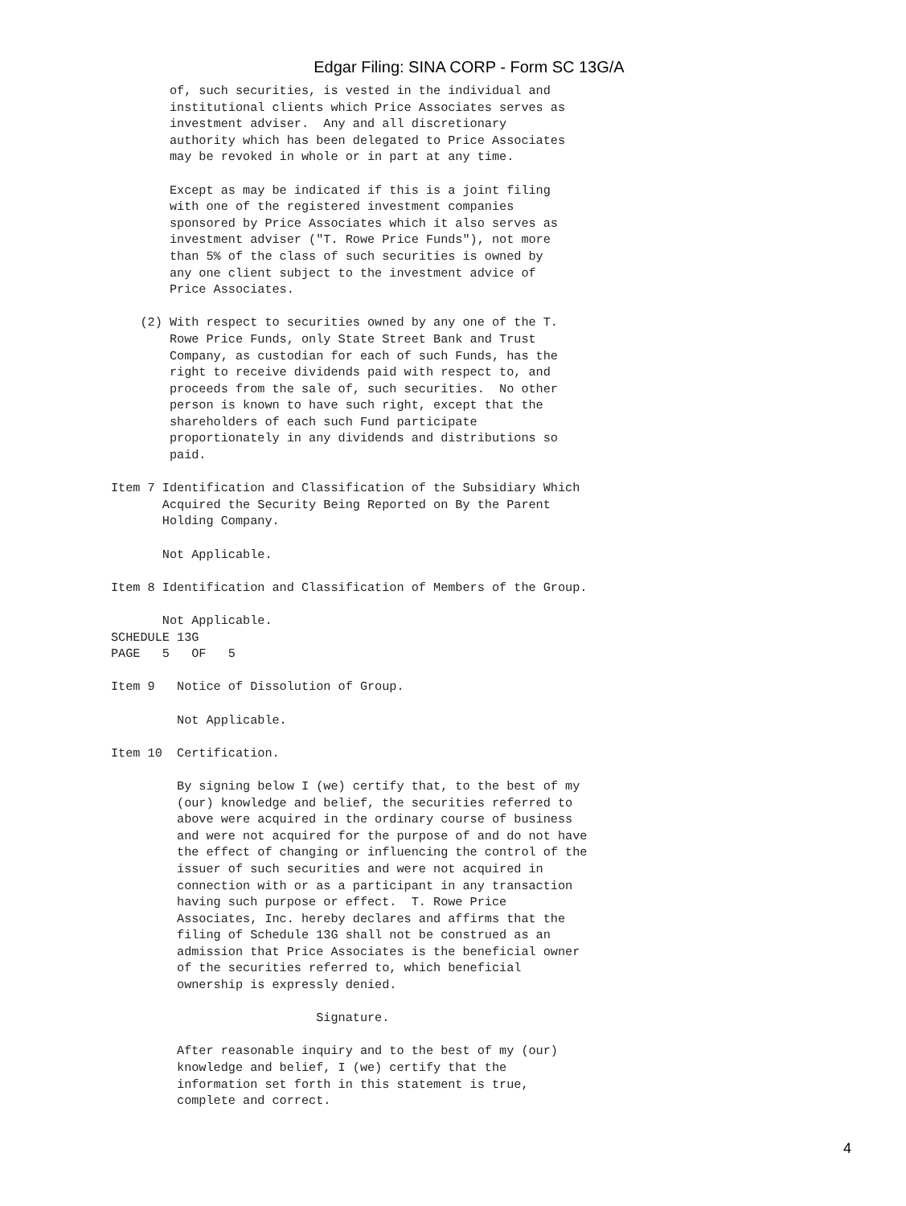Edgar Filing: SINA CORP - Form SC 13G/A
        of, such securities, is vested in the individual and
        institutional clients which Price Associates serves as
        investment adviser.  Any and all discretionary
        authority which has been delegated to Price Associates
        may be revoked in whole or in part at any time.

        Except as may be indicated if this is a joint filing
        with one of the registered investment companies
        sponsored by Price Associates which it also serves as
        investment adviser ("T. Rowe Price Funds"), not more
        than 5% of the class of such securities is owned by
        any one client subject to the investment advice of
        Price Associates.

    (2) With respect to securities owned by any one of the T.
        Rowe Price Funds, only State Street Bank and Trust
        Company, as custodian for each of such Funds, has the
        right to receive dividends paid with respect to, and
        proceeds from the sale of, such securities.  No other
        person is known to have such right, except that the
        shareholders of each such Fund participate
        proportionately in any dividends and distributions so
        paid.

Item 7 Identification and Classification of the Subsidiary Which
       Acquired the Security Being Reported on By the Parent
       Holding Company.

       Not Applicable.

Item 8 Identification and Classification of Members of the Group.

       Not Applicable.
SCHEDULE 13G
PAGE   5   OF   5

Item 9   Notice of Dissolution of Group.

         Not Applicable.

Item 10  Certification.

         By signing below I (we) certify that, to the best of my
         (our) knowledge and belief, the securities referred to
         above were acquired in the ordinary course of business
         and were not acquired for the purpose of and do not have
         the effect of changing or influencing the control of the
         issuer of such securities and were not acquired in
         connection with or as a participant in any transaction
         having such purpose or effect.  T. Rowe Price
         Associates, Inc. hereby declares and affirms that the
         filing of Schedule 13G shall not be construed as an
         admission that Price Associates is the beneficial owner
         of the securities referred to, which beneficial
         ownership is expressly denied.

                            Signature.

         After reasonable inquiry and to the best of my (our)
         knowledge and belief, I (we) certify that the
         information set forth in this statement is true,
         complete and correct.
4